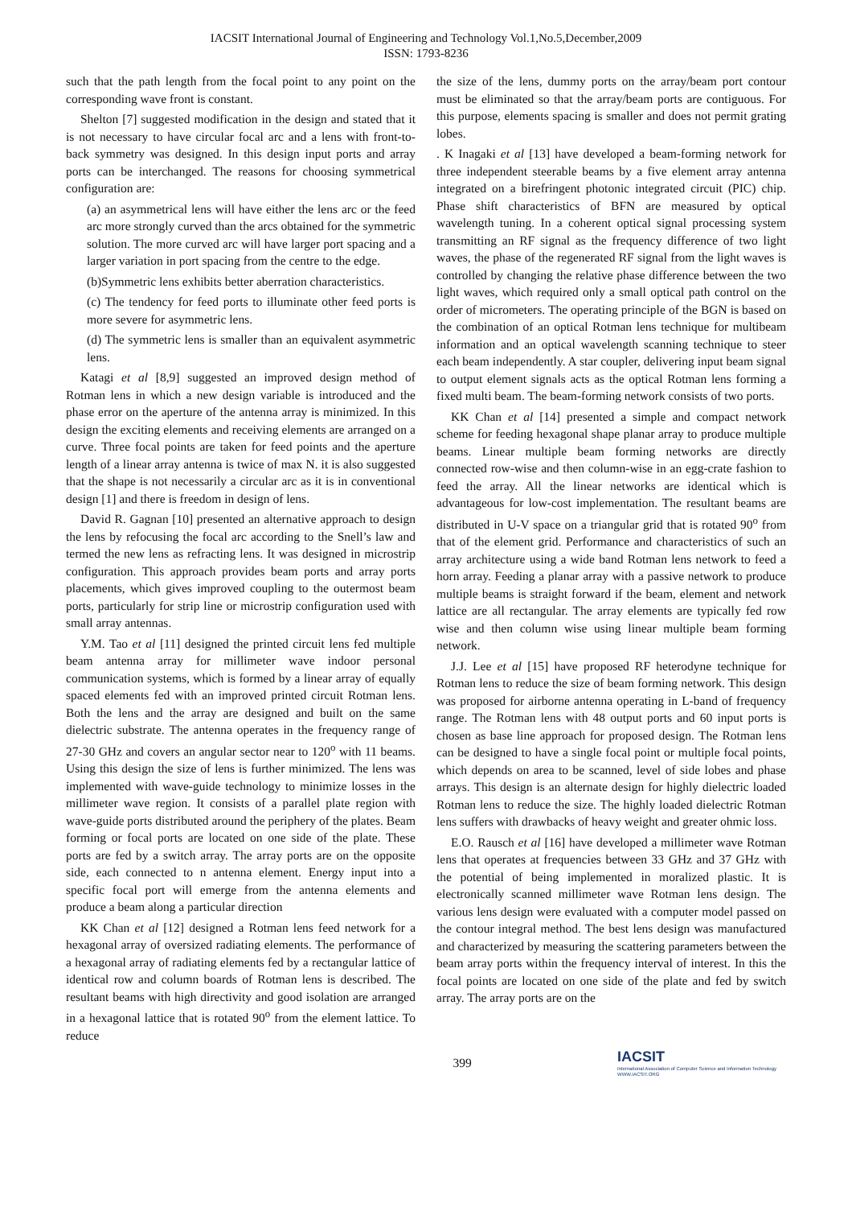IACSIT International Journal of Engineering and Technology Vol.1,No.5,December,2009
ISSN: 1793-8236
such that the path length from the focal point to any point on the corresponding wave front is constant.
Shelton [7] suggested modification in the design and stated that it is not necessary to have circular focal arc and a lens with front-to-back symmetry was designed. In this design input ports and array ports can be interchanged. The reasons for choosing symmetrical configuration are:
(a) an asymmetrical lens will have either the lens arc or the feed arc more strongly curved than the arcs obtained for the symmetric solution. The more curved arc will have larger port spacing and a larger variation in port spacing from the centre to the edge.
(b)Symmetric lens exhibits better aberration characteristics.
(c) The tendency for feed ports to illuminate other feed ports is more severe for asymmetric lens.
(d) The symmetric lens is smaller than an equivalent asymmetric lens.
Katagi et al [8,9] suggested an improved design method of Rotman lens in which a new design variable is introduced and the phase error on the aperture of the antenna array is minimized. In this design the exciting elements and receiving elements are arranged on a curve. Three focal points are taken for feed points and the aperture length of a linear array antenna is twice of max N. it is also suggested that the shape is not necessarily a circular arc as it is in conventional design [1] and there is freedom in design of lens.
David R. Gagnan [10] presented an alternative approach to design the lens by refocusing the focal arc according to the Snell’s law and termed the new lens as refracting lens. It was designed in microstrip configuration. This approach provides beam ports and array ports placements, which gives improved coupling to the outermost beam ports, particularly for strip line or microstrip configuration used with small array antennas.
Y.M. Tao et al [11] designed the printed circuit lens fed multiple beam antenna array for millimeter wave indoor personal communication systems, which is formed by a linear array of equally spaced elements fed with an improved printed circuit Rotman lens. Both the lens and the array are designed and built on the same dielectric substrate. The antenna operates in the frequency range of 27-30 GHz and covers an angular sector near to 120<sup>o</sup> with 11 beams. Using this design the size of lens is further minimized. The lens was implemented with wave-guide technology to minimize losses in the millimeter wave region. It consists of a parallel plate region with wave-guide ports distributed around the periphery of the plates. Beam forming or focal ports are located on one side of the plate. These ports are fed by a switch array. The array ports are on the opposite side, each connected to n antenna element. Energy input into a specific focal port will emerge from the antenna elements and produce a beam along a particular direction
KK Chan et al [12] designed a Rotman lens feed network for a hexagonal array of oversized radiating elements. The performance of a hexagonal array of radiating elements fed by a rectangular lattice of identical row and column boards of Rotman lens is described. The resultant beams with high directivity and good isolation are arranged in a hexagonal lattice that is rotated 90<sup>o</sup> from the element lattice. To reduce
the size of the lens, dummy ports on the array/beam port contour must be eliminated so that the array/beam ports are contiguous. For this purpose, elements spacing is smaller and does not permit grating lobes.
. K Inagaki et al [13] have developed a beam-forming network for three independent steerable beams by a five element array antenna integrated on a birefringent photonic integrated circuit (PIC) chip. Phase shift characteristics of BFN are measured by optical wavelength tuning. In a coherent optical signal processing system transmitting an RF signal as the frequency difference of two light waves, the phase of the regenerated RF signal from the light waves is controlled by changing the relative phase difference between the two light waves, which required only a small optical path control on the order of micrometers. The operating principle of the BGN is based on the combination of an optical Rotman lens technique for multibeam information and an optical wavelength scanning technique to steer each beam independently. A star coupler, delivering input beam signal to output element signals acts as the optical Rotman lens forming a fixed multi beam. The beam-forming network consists of two ports.
KK Chan et al [14] presented a simple and compact network scheme for feeding hexagonal shape planar array to produce multiple beams. Linear multiple beam forming networks are directly connected row-wise and then column-wise in an egg-crate fashion to feed the array. All the linear networks are identical which is advantageous for low-cost implementation. The resultant beams are distributed in U-V space on a triangular grid that is rotated 90<sup>o</sup> from that of the element grid. Performance and characteristics of such an array architecture using a wide band Rotman lens network to feed a horn array. Feeding a planar array with a passive network to produce multiple beams is straight forward if the beam, element and network lattice are all rectangular. The array elements are typically fed row wise and then column wise using linear multiple beam forming network.
J.J. Lee et al [15] have proposed RF heterodyne technique for Rotman lens to reduce the size of beam forming network. This design was proposed for airborne antenna operating in L-band of frequency range. The Rotman lens with 48 output ports and 60 input ports is chosen as base line approach for proposed design. The Rotman lens can be designed to have a single focal point or multiple focal points, which depends on area to be scanned, level of side lobes and phase arrays. This design is an alternate design for highly dielectric loaded Rotman lens to reduce the size. The highly loaded dielectric Rotman lens suffers with drawbacks of heavy weight and greater ohmic loss.
E.O. Rausch et al [16] have developed a millimeter wave Rotman lens that operates at frequencies between 33 GHz and 37 GHz with the potential of being implemented in moralized plastic. It is electronically scanned millimeter wave Rotman lens design. The various lens design were evaluated with a computer model passed on the contour integral method. The best lens design was manufactured and characterized by measuring the scattering parameters between the beam array ports within the frequency interval of interest. In this the focal points are located on one side of the plate and fed by switch array. The array ports are on the
399 IACSIT
International Association of Computer Science and Information Technology WWW.IACSIT.ORG